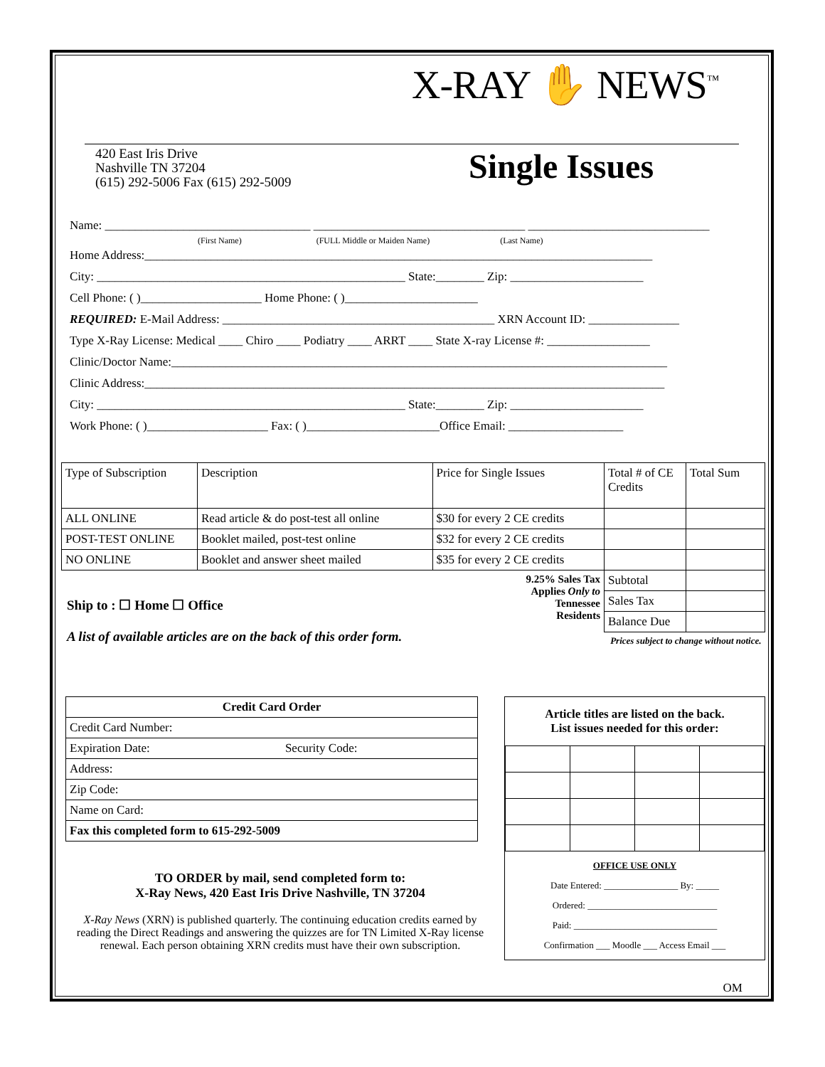X-RAY ✋ NEWS<sup>™</sup>
420 East Iris Drive
Nashville TN 37204
(615) 292-5006 Fax (615) 292-5009
Single Issues
Name: __________________________________ ___________________________________ ______________________________
(First Name) (FULL Middle or Maiden Name) (Last Name)
Home Address:____________________________________________________________________________________
City: ___________________________________________________ State:________ Zip: ______________________
Cell Phone: ( )____________________ Home Phone: ( )______________________
REQUIRED: E-Mail Address: _____________________________________________ XRN Account ID: _______________
Type X-Ray License: Medical ____ Chiro ____ Podiatry ____ ARRT ____ State X-ray License #: _________________
Clinic/Doctor Name:__________________________________________________________________________________
Clinic Address:______________________________________________________________________________________
City: ___________________________________________________ State:________ Zip: ______________________
Work Phone: ( )____________________ Fax: ( )______________________Office Email: ___________________
| Type of Subscription | Description | Price for Single Issues | Total # of CE Credits | Total Sum |
| --- | --- | --- | --- | --- |
| ALL ONLINE | Read article & do post-test all online | $30 for every 2 CE credits | | |
| POST-TEST ONLINE | Booklet mailed, post-test online | $32 for every 2 CE credits | | |
| NO ONLINE | Booklet and answer sheet mailed | $35 for every 2 CE credits | | |
| | | 9.25% Sales Tax Applies Only to Tennessee Residents | Subtotal | |
| | | | Sales Tax | |
| | | | Balance Due | |
| Prices subject to change without notice. | | | | |
Ship to : ☐ Home ☐ Office
A list of available articles are on the back of this order form.
| Credit Card Order | |
| --- | --- |
| Credit Card Number: | |
| Expiration Date: | Security Code: |
| Address: | |
| Zip Code: | |
| Name on Card: | |
| Fax this completed form to 615-292-5009 | |
Article titles are listed on the back.
List issues needed for this order:
OFFICE USE ONLY
Date Entered: ________________ By: _____
Ordered: ____________________________
Paid: _______________________________
Confirmation ___ Moodle ___ Access Email ___
TO ORDER by mail, send completed form to:
X-Ray News, 420 East Iris Drive Nashville, TN 37204
X-Ray News (XRN) is published quarterly. The continuing education credits earned by reading the Direct Readings and answering the quizzes are for TN Limited X-Ray license renewal. Each person obtaining XRN credits must have their own subscription.
OM